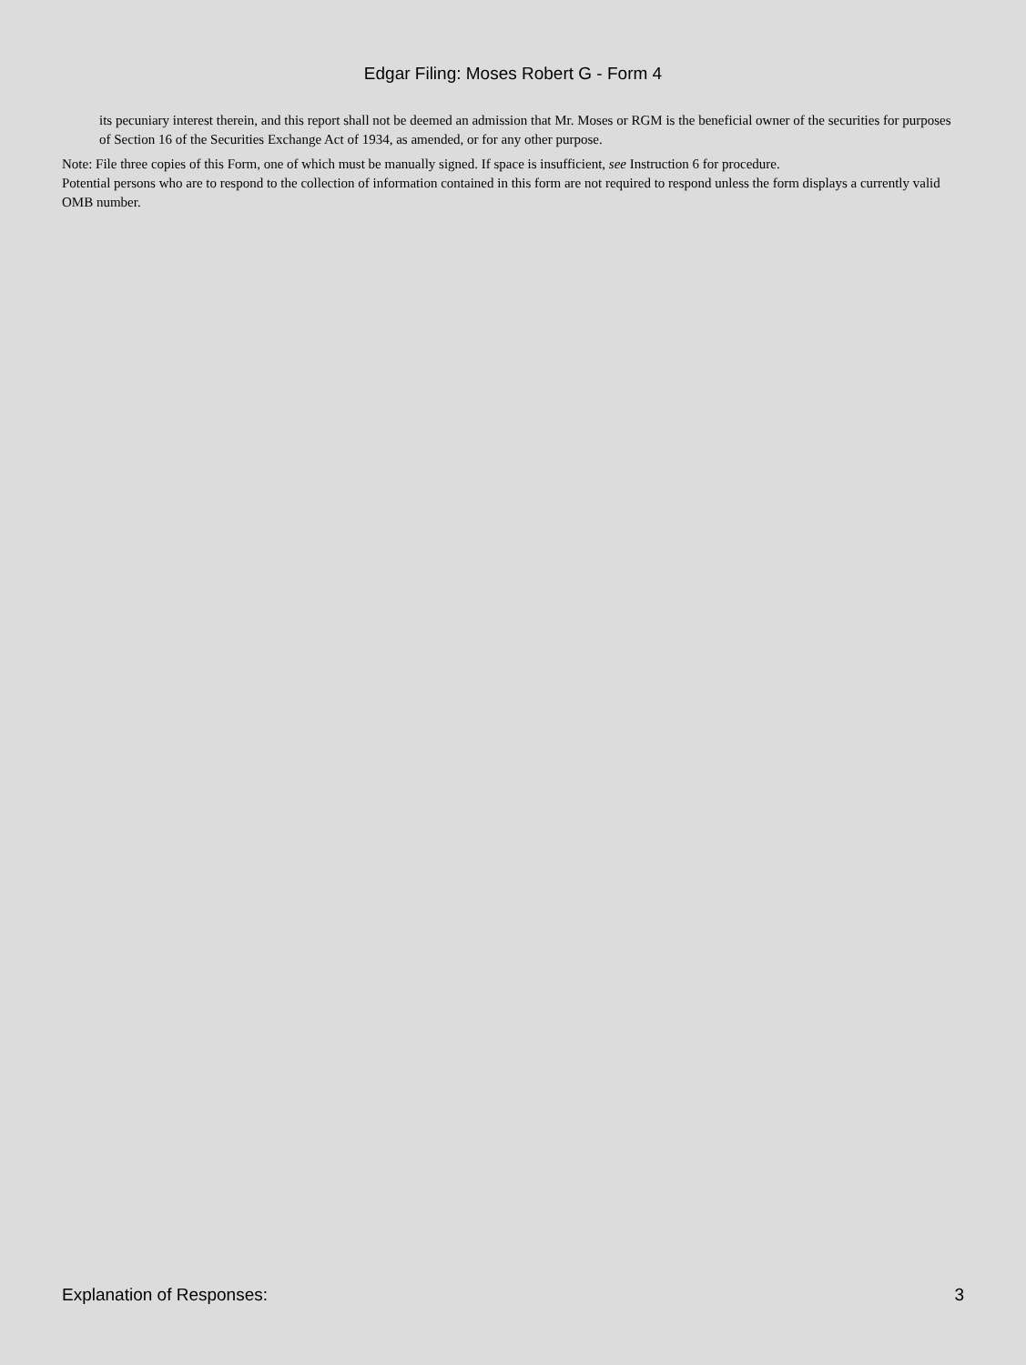Edgar Filing: Moses Robert G - Form 4
its pecuniary interest therein, and this report shall not be deemed an admission that Mr. Moses or RGM is the beneficial owner of the securities for purposes of Section 16 of the Securities Exchange Act of 1934, as amended, or for any other purpose.
Note: File three copies of this Form, one of which must be manually signed. If space is insufficient, see Instruction 6 for procedure.
Potential persons who are to respond to the collection of information contained in this form are not required to respond unless the form displays a currently valid OMB number.
Explanation of Responses: 3